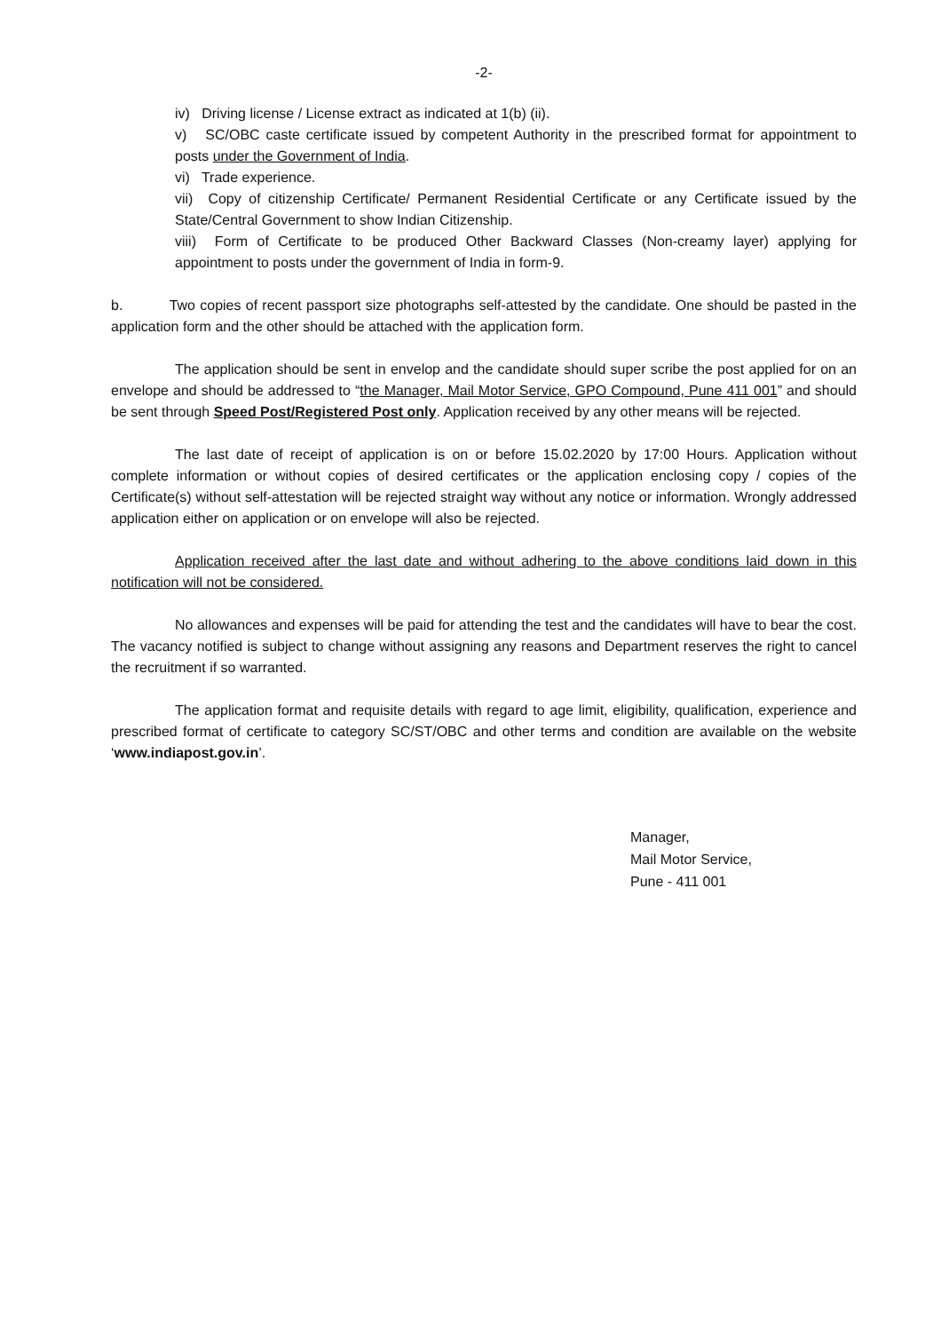-2-
iv) Driving license / License extract as indicated at 1(b) (ii).
v) SC/OBC caste certificate issued by competent Authority in the prescribed format for appointment to posts under the Government of India.
vi) Trade experience.
vii) Copy of citizenship Certificate/ Permanent Residential Certificate or any Certificate issued by the State/Central Government to show Indian Citizenship.
viii) Form of Certificate to be produced Other Backward Classes (Non-creamy layer) applying for appointment to posts under the government of India in form-9.
b. Two copies of recent passport size photographs self-attested by the candidate. One should be pasted in the application form and the other should be attached with the application form.
The application should be sent in envelop and the candidate should super scribe the post applied for on an envelope and should be addressed to “the Manager, Mail Motor Service, GPO Compound, Pune 411 001” and should be sent through Speed Post/Registered Post only. Application received by any other means will be rejected.
The last date of receipt of application is on or before 15.02.2020 by 17:00 Hours. Application without complete information or without copies of desired certificates or the application enclosing copy / copies of the Certificate(s) without self-attestation will be rejected straight way without any notice or information. Wrongly addressed application either on application or on envelope will also be rejected.
Application received after the last date and without adhering to the above conditions laid down in this notification will not be considered.
No allowances and expenses will be paid for attending the test and the candidates will have to bear the cost. The vacancy notified is subject to change without assigning any reasons and Department reserves the right to cancel the recruitment if so warranted.
The application format and requisite details with regard to age limit, eligibility, qualification, experience and prescribed format of certificate to category SC/ST/OBC and other terms and condition are available on the website ‘www.indiapost.gov.in’.
Manager,
Mail Motor Service,
Pune - 411 001